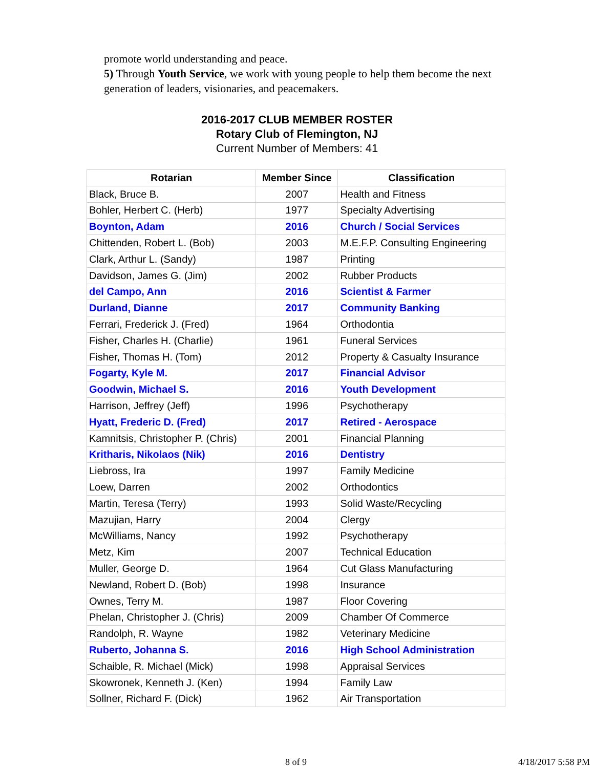promote world understanding and peace.
5) Through Youth Service, we work with young people to help them become the next generation of leaders, visionaries, and peacemakers.
2016-2017 CLUB MEMBER ROSTER
Rotary Club of Flemington, NJ
Current Number of Members: 41
| Rotarian | Member Since | Classification |
| --- | --- | --- |
| Black, Bruce B. | 2007 | Health and Fitness |
| Bohler, Herbert C. (Herb) | 1977 | Specialty Advertising |
| Boynton, Adam | 2016 | Church / Social Services |
| Chittenden, Robert L. (Bob) | 2003 | M.E.F.P. Consulting Engineering |
| Clark, Arthur L. (Sandy) | 1987 | Printing |
| Davidson, James G. (Jim) | 2002 | Rubber Products |
| del Campo, Ann | 2016 | Scientist & Farmer |
| Durland, Dianne | 2017 | Community Banking |
| Ferrari, Frederick J. (Fred) | 1964 | Orthodontia |
| Fisher, Charles H. (Charlie) | 1961 | Funeral Services |
| Fisher, Thomas H. (Tom) | 2012 | Property & Casualty Insurance |
| Fogarty, Kyle M. | 2017 | Financial Advisor |
| Goodwin, Michael S. | 2016 | Youth Development |
| Harrison, Jeffrey (Jeff) | 1996 | Psychotherapy |
| Hyatt, Frederic D. (Fred) | 2017 | Retired - Aerospace |
| Kamnitsis, Christopher P. (Chris) | 2001 | Financial Planning |
| Kritharis, Nikolaos (Nik) | 2016 | Dentistry |
| Liebross, Ira | 1997 | Family Medicine |
| Loew, Darren | 2002 | Orthodontics |
| Martin, Teresa (Terry) | 1993 | Solid Waste/Recycling |
| Mazujian, Harry | 2004 | Clergy |
| McWilliams, Nancy | 1992 | Psychotherapy |
| Metz, Kim | 2007 | Technical Education |
| Muller, George D. | 1964 | Cut Glass Manufacturing |
| Newland, Robert D. (Bob) | 1998 | Insurance |
| Ownes, Terry M. | 1987 | Floor Covering |
| Phelan, Christopher J. (Chris) | 2009 | Chamber Of Commerce |
| Randolph, R. Wayne | 1982 | Veterinary Medicine |
| Ruberto, Johanna S. | 2016 | High School Administration |
| Schaible, R. Michael (Mick) | 1998 | Appraisal Services |
| Skowronek, Kenneth J. (Ken) | 1994 | Family Law |
| Sollner, Richard F. (Dick) | 1962 | Air Transportation |
8 of 9 4/18/2017 5:58 PM